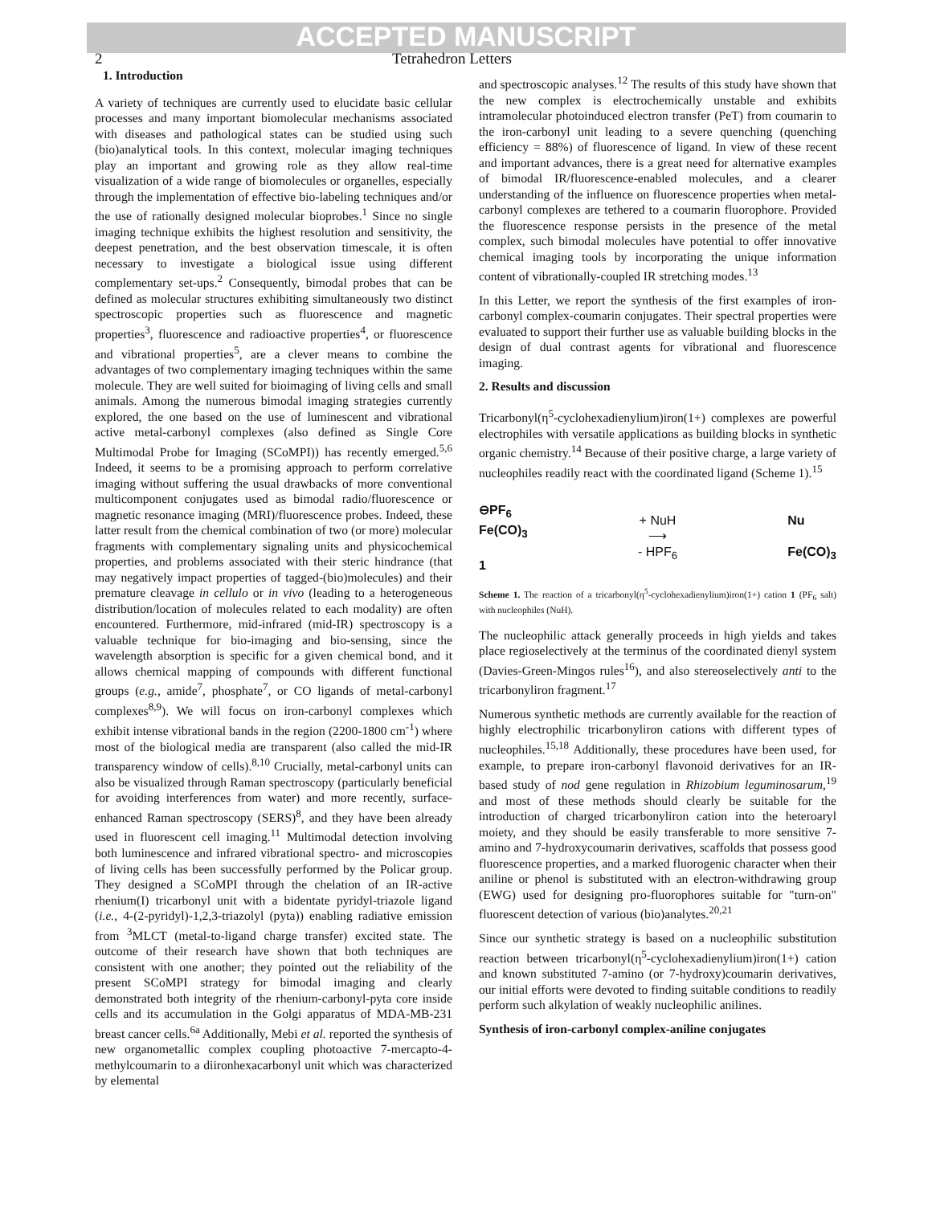ACCEPTED MANUSCRIPT
2 Tetrahedron Letters
1. Introduction
A variety of techniques are currently used to elucidate basic cellular processes and many important biomolecular mechanisms associated with diseases and pathological states can be studied using such (bio)analytical tools. In this context, molecular imaging techniques play an important and growing role as they allow real-time visualization of a wide range of biomolecules or organelles, especially through the implementation of effective bio-labeling techniques and/or the use of rationally designed molecular bioprobes.<sup>1</sup> Since no single imaging technique exhibits the highest resolution and sensitivity, the deepest penetration, and the best observation timescale, it is often necessary to investigate a biological issue using different complementary set-ups.<sup>2</sup> Consequently, bimodal probes that can be defined as molecular structures exhibiting simultaneously two distinct spectroscopic properties such as fluorescence and magnetic properties<sup>3</sup>, fluorescence and radioactive properties<sup>4</sup>, or fluorescence and vibrational properties<sup>5</sup>, are a clever means to combine the advantages of two complementary imaging techniques within the same molecule. They are well suited for bioimaging of living cells and small animals. Among the numerous bimodal imaging strategies currently explored, the one based on the use of luminescent and vibrational active metal-carbonyl complexes (also defined as Single Core Multimodal Probe for Imaging (SCoMPI)) has recently emerged.<sup>5,6</sup> Indeed, it seems to be a promising approach to perform correlative imaging without suffering the usual drawbacks of more conventional multicomponent conjugates used as bimodal radio/fluorescence or magnetic resonance imaging (MRI)/fluorescence probes. Indeed, these latter result from the chemical combination of two (or more) molecular fragments with complementary signaling units and physicochemical properties, and problems associated with their steric hindrance (that may negatively impact properties of tagged-(bio)molecules) and their premature cleavage in cellulo or in vivo (leading to a heterogeneous distribution/location of molecules related to each modality) are often encountered. Furthermore, mid-infrared (mid-IR) spectroscopy is a valuable technique for bio-imaging and bio-sensing, since the wavelength absorption is specific for a given chemical bond, and it allows chemical mapping of compounds with different functional groups (e.g., amide<sup>7</sup>, phosphate<sup>7</sup>, or CO ligands of metal-carbonyl complexes<sup>8,9</sup>). We will focus on iron-carbonyl complexes which exhibit intense vibrational bands in the region (2200-1800 cm<sup>-1</sup>) where most of the biological media are transparent (also called the mid-IR transparency window of cells).<sup>8,10</sup> Crucially, metal-carbonyl units can also be visualized through Raman spectroscopy (particularly beneficial for avoiding interferences from water) and more recently, surface-enhanced Raman spectroscopy (SERS)<sup>8</sup>, and they have been already used in fluorescent cell imaging.<sup>11</sup> Multimodal detection involving both luminescence and infrared vibrational spectro- and microscopies of living cells has been successfully performed by the Policar group. They designed a SCoMPI through the chelation of an IR-active rhenium(I) tricarbonyl unit with a bidentate pyridyl-triazole ligand (i.e., 4-(2-pyridyl)-1,2,3-triazolyl (pyta)) enabling radiative emission from <sup>3</sup>MLCT (metal-to-ligand charge transfer) excited state. The outcome of their research have shown that both techniques are consistent with one another; they pointed out the reliability of the present SCoMPI strategy for bimodal imaging and clearly demonstrated both integrity of the rhenium-carbonyl-pyta core inside cells and its accumulation in the Golgi apparatus of MDA-MB-231 breast cancer cells.<sup>6a</sup> Additionally, Mebi et al. reported the synthesis of new organometallic complex coupling photoactive 7-mercapto-4-methylcoumarin to a diironhexacarbonyl unit which was characterized by elemental
and spectroscopic analyses.<sup>12</sup> The results of this study have shown that the new complex is electrochemically unstable and exhibits intramolecular photoinduced electron transfer (PeT) from coumarin to the iron-carbonyl unit leading to a severe quenching (quenching efficiency = 88%) of fluorescence of ligand. In view of these recent and important advances, there is a great need for alternative examples of bimodal IR/fluorescence-enabled molecules, and a clearer understanding of the influence on fluorescence properties when metal-carbonyl complexes are tethered to a coumarin fluorophore. Provided the fluorescence response persists in the presence of the metal complex, such bimodal molecules have potential to offer innovative chemical imaging tools by incorporating the unique information content of vibrationally-coupled IR stretching modes.<sup>13</sup>
In this Letter, we report the synthesis of the first examples of iron-carbonyl complex-coumarin conjugates. Their spectral properties were evaluated to support their further use as valuable building blocks in the design of dual contrast agents for vibrational and fluorescence imaging.
2. Results and discussion
Tricarbonyl(η<sup>5</sup>-cyclohexadienylium)iron(1+) complexes are powerful electrophiles with versatile applications as building blocks in synthetic organic chemistry.<sup>14</sup> Because of their positive charge, a large variety of nucleophiles readily react with the coordinated ligand (Scheme 1).<sup>15</sup>
⊖PF<sub>6</sub>
Fe(CO)<sub>3</sub>
1
+ NuH
⟶
- HPF<sub>6</sub>
Nu
Fe(CO)<sub>3</sub>
Scheme 1. The reaction of a tricarbonyl(η<sup>5</sup>-cyclohexadienylium)iron(1+) cation 1 (PF<sub>6</sub> salt) with nucleophiles (NuH).
The nucleophilic attack generally proceeds in high yields and takes place regioselectively at the terminus of the coordinated dienyl system (Davies-Green-Mingos rules<sup>16</sup>), and also stereoselectively anti to the tricarbonyliron fragment.<sup>17</sup>
Numerous synthetic methods are currently available for the reaction of highly electrophilic tricarbonyliron cations with different types of nucleophiles.<sup>15,18</sup> Additionally, these procedures have been used, for example, to prepare iron-carbonyl flavonoid derivatives for an IR-based study of nod gene regulation in Rhizobium leguminosarum,<sup>19</sup> and most of these methods should clearly be suitable for the introduction of charged tricarbonyliron cation into the heteroaryl moiety, and they should be easily transferable to more sensitive 7-amino and 7-hydroxycoumarin derivatives, scaffolds that possess good fluorescence properties, and a marked fluorogenic character when their aniline or phenol is substituted with an electron-withdrawing group (EWG) used for designing pro-fluorophores suitable for "turn-on" fluorescent detection of various (bio)analytes.<sup>20,21</sup>
Since our synthetic strategy is based on a nucleophilic substitution reaction between tricarbonyl(η<sup>5</sup>-cyclohexadienylium)iron(1+) cation and known substituted 7-amino (or 7-hydroxy)coumarin derivatives, our initial efforts were devoted to finding suitable conditions to readily perform such alkylation of weakly nucleophilic anilines.
Synthesis of iron-carbonyl complex-aniline conjugates